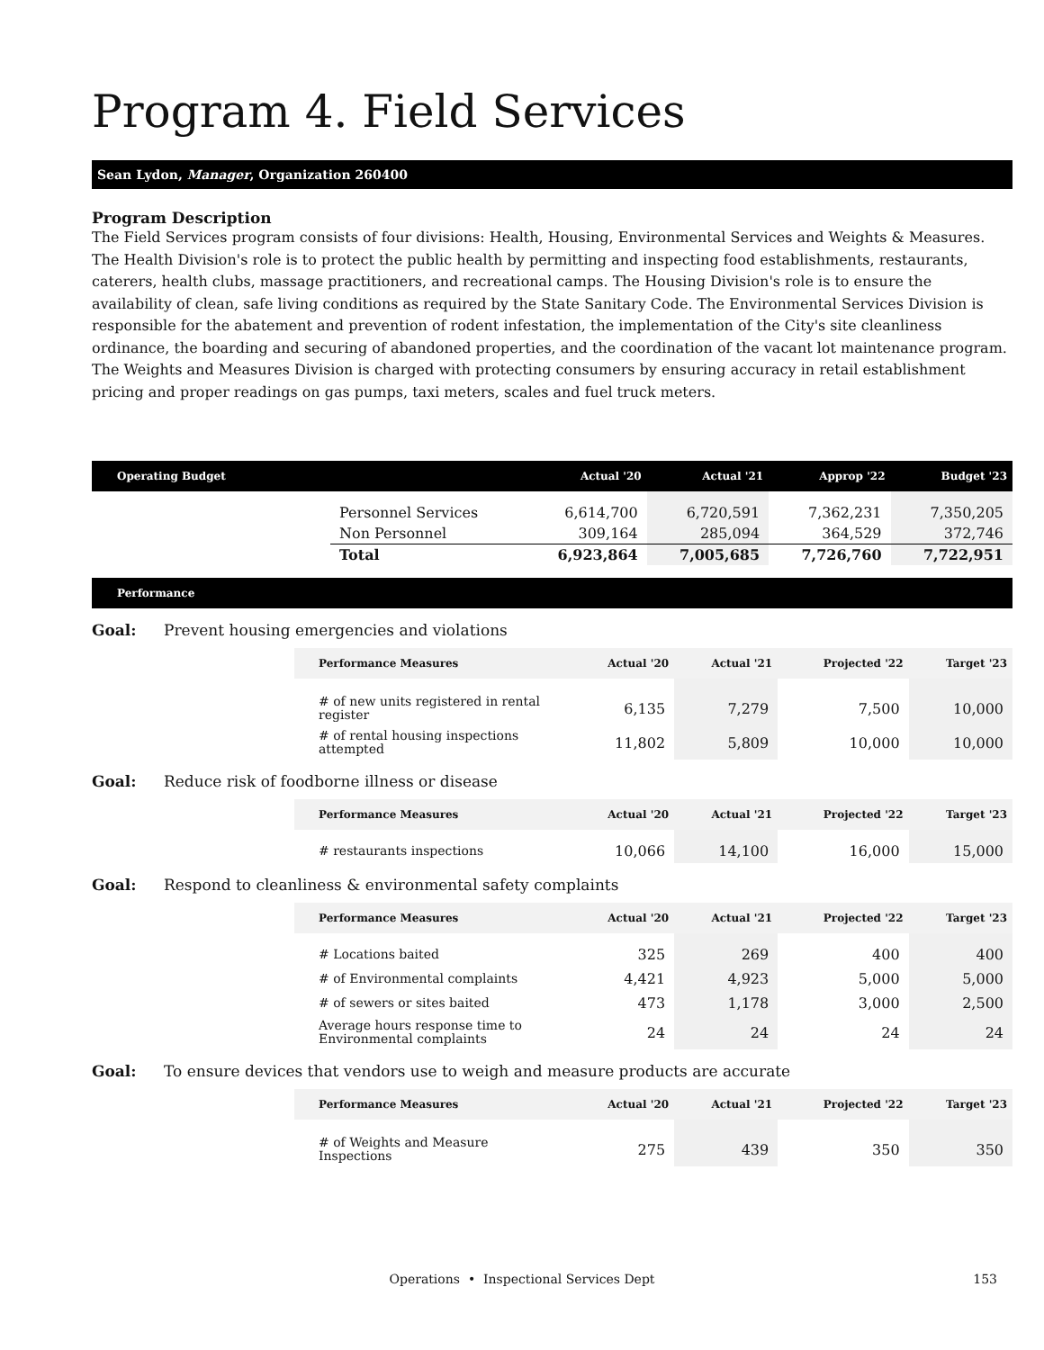Program 4. Field Services
Sean Lydon, Manager, Organization 260400
Program Description
The Field Services program consists of four divisions: Health, Housing, Environmental Services and Weights & Measures. The Health Division's role is to protect the public health by permitting and inspecting food establishments, restaurants, caterers, health clubs, massage practitioners, and recreational camps. The Housing Division's role is to ensure the availability of clean, safe living conditions as required by the State Sanitary Code. The Environmental Services Division is responsible for the abatement and prevention of rodent infestation, the implementation of the City's site cleanliness ordinance, the boarding and securing of abandoned properties, and the coordination of the vacant lot maintenance program. The Weights and Measures Division is charged with protecting consumers by ensuring accuracy in retail establishment pricing and proper readings on gas pumps, taxi meters, scales and fuel truck meters.
| Operating Budget | | Actual '20 | Actual '21 | Approp '22 | Budget '23 |
| --- | --- | --- | --- | --- | --- |
| | Personnel Services | 6,614,700 | 6,720,591 | 7,362,231 | 7,350,205 |
| | Non Personnel | 309,164 | 285,094 | 364,529 | 372,746 |
| | Total | 6,923,864 | 7,005,685 | 7,726,760 | 7,722,951 |
Performance
Goal: Prevent housing emergencies and violations
| Performance Measures | Actual '20 | Actual '21 | Projected '22 | Target '23 |
| --- | --- | --- | --- | --- |
| # of new units registered in rental register | 6,135 | 7,279 | 7,500 | 10,000 |
| # of rental housing inspections attempted | 11,802 | 5,809 | 10,000 | 10,000 |
Goal: Reduce risk of foodborne illness or disease
| Performance Measures | Actual '20 | Actual '21 | Projected '22 | Target '23 |
| --- | --- | --- | --- | --- |
| # restaurants inspections | 10,066 | 14,100 | 16,000 | 15,000 |
Goal: Respond to cleanliness & environmental safety complaints
| Performance Measures | Actual '20 | Actual '21 | Projected '22 | Target '23 |
| --- | --- | --- | --- | --- |
| # Locations baited | 325 | 269 | 400 | 400 |
| # of Environmental complaints | 4,421 | 4,923 | 5,000 | 5,000 |
| # of sewers or sites baited | 473 | 1,178 | 3,000 | 2,500 |
| Average hours response time to Environmental complaints | 24 | 24 | 24 | 24 |
Goal: To ensure devices that vendors use to weigh and measure products are accurate
| Performance Measures | Actual '20 | Actual '21 | Projected '22 | Target '23 |
| --- | --- | --- | --- | --- |
| # of Weights and Measure Inspections | 275 | 439 | 350 | 350 |
Operations • Inspectional Services Dept 153